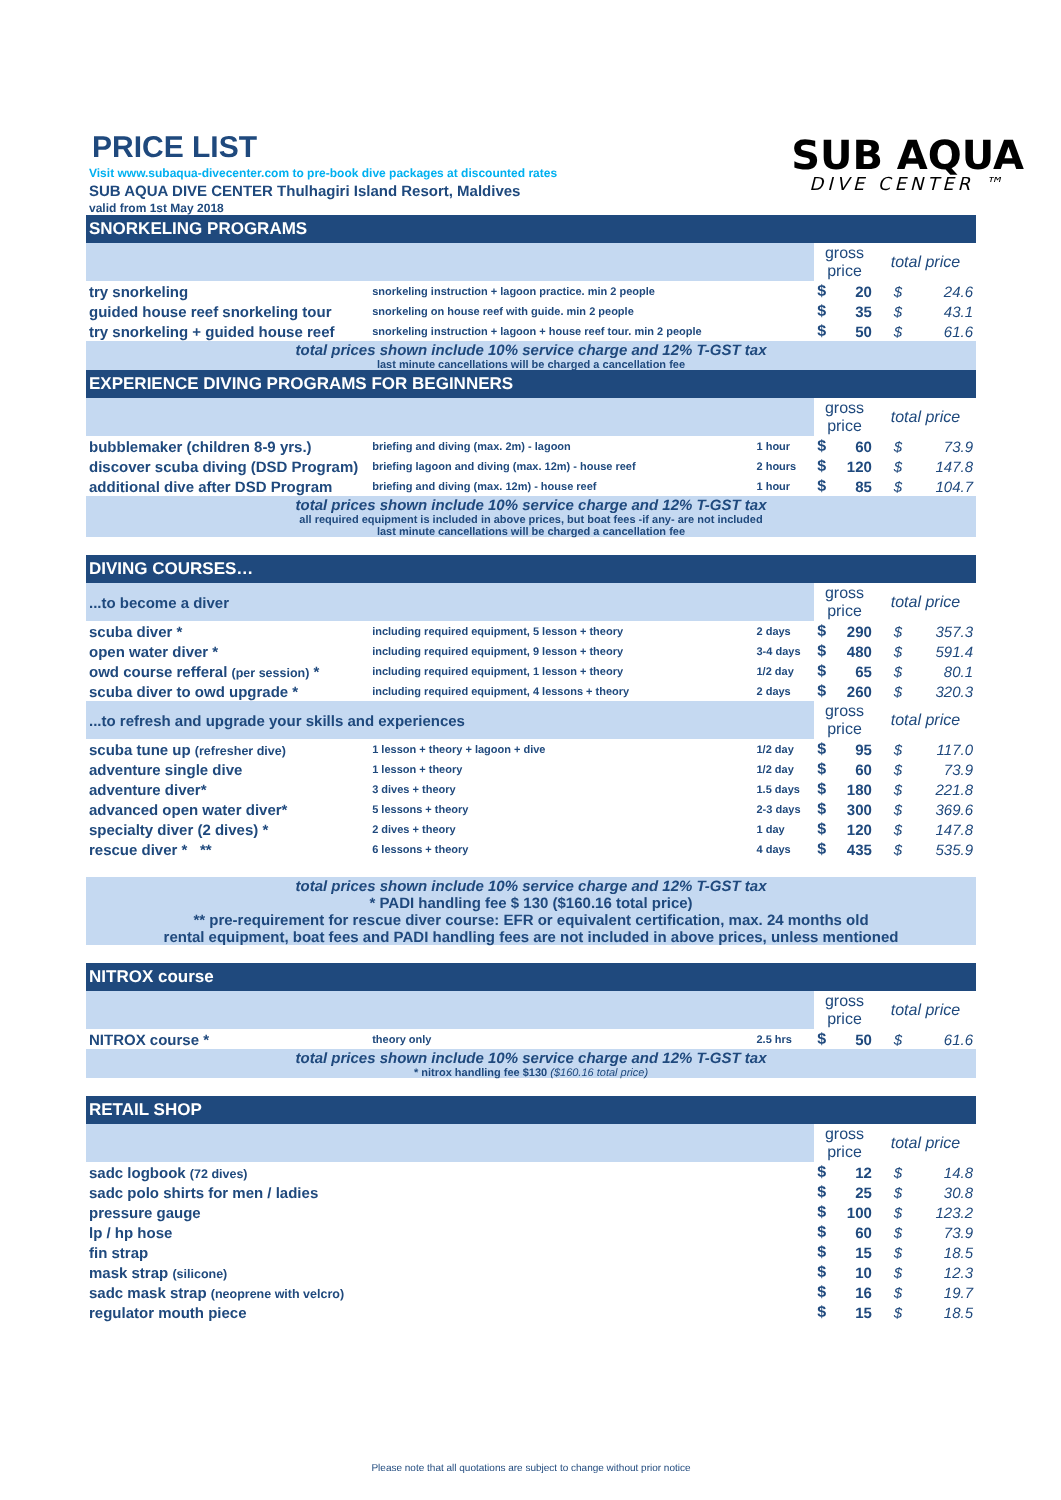SUB AQUA
DIVE CENTER ™
PRICE LIST
Visit www.subaqua-divecenter.com to pre-book dive packages at discounted rates
SUB AQUA DIVE CENTER Thulhagiri Island Resort, Maldives
valid from 1st May 2018
| SNORKELING PROGRAMS | | | | | | |
| | | | gross price | | total price | |
| try snorkeling | snorkeling instruction + lagoon practice. min 2 people | | $ | 20 | $ | 24.6 |
| guided house reef snorkeling tour | snorkeling on house reef with guide. min 2 people | | $ | 35 | $ | 43.1 |
| try snorkeling + guided house reef | snorkeling instruction + lagoon + house reef tour. min 2 people | | $ | 50 | $ | 61.6 |
| total prices shown include 10% service charge and 12% T-GST tax last minute cancellations will be charged a cancellation fee | | | | | | |
| EXPERIENCE DIVING PROGRAMS FOR BEGINNERS | | | | | | |
| | | | gross price | | total price | |
| bubblemaker (children 8-9 yrs.) | briefing and diving (max. 2m) - lagoon | 1 hour | $ | 60 | $ | 73.9 |
| discover scuba diving (DSD Program) | briefing lagoon and diving (max. 12m) - house reef | 2 hours | $ | 120 | $ | 147.8 |
| additional dive after DSD Program | briefing and diving (max. 12m) - house reef | 1 hour | $ | 85 | $ | 104.7 |
| total prices shown include 10% service charge and 12% T-GST tax all required equipment is included in above prices, but boat fees -if any- are not included last minute cancellations will be charged a cancellation fee | | | | | | |
| DIVING COURSES… | | | | | | |
| ...to become a diver | | | gross price | | total price | |
| scuba diver * | including required equipment, 5 lesson + theory | 2 days | $ | 290 | $ | 357.3 |
| open water diver * | including required equipment, 9 lesson + theory | 3-4 days | $ | 480 | $ | 591.4 |
| owd course refferal (per session) * | including required equipment, 1 lesson + theory | 1/2 day | $ | 65 | $ | 80.1 |
| scuba diver to owd upgrade * | including required equipment, 4 lessons + theory | 2 days | $ | 260 | $ | 320.3 |
| ...to refresh and upgrade your skills and experiences | | | gross price | | total price | |
| scuba tune up (refresher dive) | 1 lesson + theory + lagoon + dive | 1/2 day | $ | 95 | $ | 117.0 |
| adventure single dive | 1 lesson + theory | 1/2 day | $ | 60 | $ | 73.9 |
| adventure diver* | 3 dives + theory | 1.5 days | $ | 180 | $ | 221.8 |
| advanced open water diver* | 5 lessons + theory | 2-3 days | $ | 300 | $ | 369.6 |
| specialty diver (2 dives) * | 2 dives + theory | 1 day | $ | 120 | $ | 147.8 |
| rescue diver * ** | 6 lessons + theory | 4 days | $ | 435 | $ | 535.9 |
| total prices shown include 10% service charge and 12% T-GST tax * PADI handling fee $ 130 ($160.16 total price) ** pre-requirement for rescue diver course: EFR or equivalent certification, max. 24 months old rental equipment, boat fees and PADI handling fees are not included in above prices, unless mentioned | | | | | | |
| NITROX course | | | | | | |
| | | | gross price | | total price | |
| NITROX course * | theory only | 2.5 hrs | $ | 50 | $ | 61.6 |
| total prices shown include 10% service charge and 12% T-GST tax * nitrox handling fee $130 ($160.16 total price) | | | | | | |
| RETAIL SHOP | | | | | | |
| | | | gross price | | total price | |
| sadc logbook (72 dives) | | | $ | 12 | $ | 14.8 |
| sadc polo shirts for men / ladies | | | $ | 25 | $ | 30.8 |
| pressure gauge | | | $ | 100 | $ | 123.2 |
| lp / hp hose | | | $ | 60 | $ | 73.9 |
| fin strap | | | $ | 15 | $ | 18.5 |
| mask strap (silicone) | | | $ | 10 | $ | 12.3 |
| sadc mask strap (neoprene with velcro) | | | $ | 16 | $ | 19.7 |
| regulator mouth piece | | | $ | 15 | $ | 18.5 |
Please note that all quotations are subject to change without prior notice